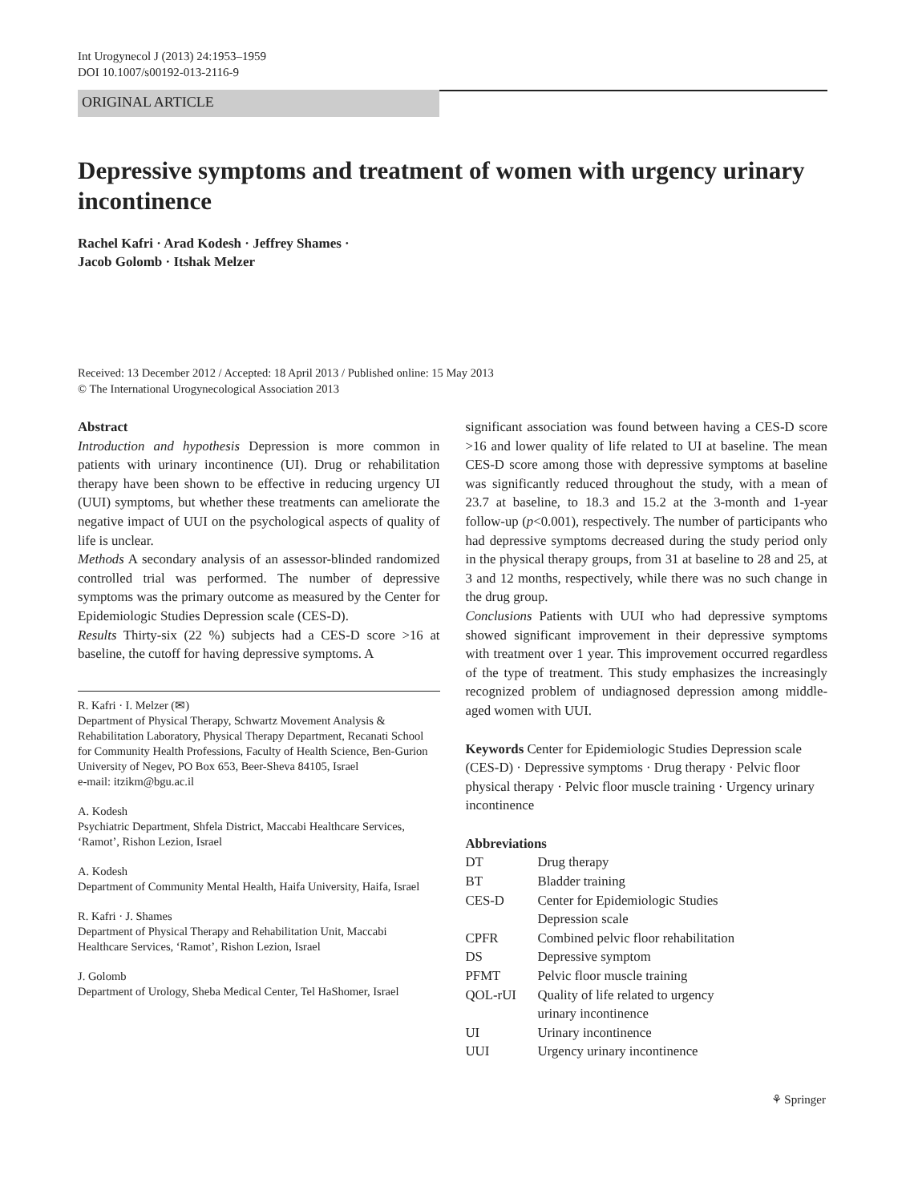Int Urogynecol J (2013) 24:1953–1959
DOI 10.1007/s00192-013-2116-9
ORIGINAL ARTICLE
Depressive symptoms and treatment of women with urgency urinary incontinence
Rachel Kafri · Arad Kodesh · Jeffrey Shames ·
Jacob Golomb · Itshak Melzer
Received: 13 December 2012 / Accepted: 18 April 2013 / Published online: 15 May 2013
© The International Urogynecological Association 2013
Abstract
Introduction and hypothesis Depression is more common in patients with urinary incontinence (UI). Drug or rehabilitation therapy have been shown to be effective in reducing urgency UI (UUI) symptoms, but whether these treatments can ameliorate the negative impact of UUI on the psychological aspects of quality of life is unclear.
Methods A secondary analysis of an assessor-blinded randomized controlled trial was performed. The number of depressive symptoms was the primary outcome as measured by the Center for Epidemiologic Studies Depression scale (CES-D).
Results Thirty-six (22 %) subjects had a CES-D score >16 at baseline, the cutoff for having depressive symptoms. A
R. Kafri · I. Melzer (✉)
Department of Physical Therapy, Schwartz Movement Analysis & Rehabilitation Laboratory, Physical Therapy Department, Recanati School for Community Health Professions, Faculty of Health Science, Ben-Gurion University of Negev, PO Box 653, Beer-Sheva 84105, Israel
e-mail: itzikm@bgu.ac.il
A. Kodesh
Psychiatric Department, Shfela District, Maccabi Healthcare Services, ‘Ramot’, Rishon Lezion, Israel
A. Kodesh
Department of Community Mental Health, Haifa University, Haifa, Israel
R. Kafri · J. Shames
Department of Physical Therapy and Rehabilitation Unit, Maccabi Healthcare Services, ‘Ramot’, Rishon Lezion, Israel
J. Golomb
Department of Urology, Sheba Medical Center, Tel HaShomer, Israel
significant association was found between having a CES-D score >16 and lower quality of life related to UI at baseline. The mean CES-D score among those with depressive symptoms at baseline was significantly reduced throughout the study, with a mean of 23.7 at baseline, to 18.3 and 15.2 at the 3-month and 1-year follow-up (p<0.001), respectively. The number of participants who had depressive symptoms decreased during the study period only in the physical therapy groups, from 31 at baseline to 28 and 25, at 3 and 12 months, respectively, while there was no such change in the drug group.
Conclusions Patients with UUI who had depressive symptoms showed significant improvement in their depressive symptoms with treatment over 1 year. This improvement occurred regardless of the type of treatment. This study emphasizes the increasingly recognized problem of undiagnosed depression among middle-aged women with UUI.
Keywords Center for Epidemiologic Studies Depression scale (CES-D) · Depressive symptoms · Drug therapy · Pelvic floor physical therapy · Pelvic floor muscle training · Urgency urinary incontinence
Abbreviations
| DT | Drug therapy |
| BT | Bladder training |
| CES-D | Center for Epidemiologic Studies Depression scale |
| CPFR | Combined pelvic floor rehabilitation |
| DS | Depressive symptom |
| PFMT | Pelvic floor muscle training |
| QOL-rUI | Quality of life related to urgency urinary incontinence |
| UI | Urinary incontinence |
| UUI | Urgency urinary incontinence |
⚘ Springer